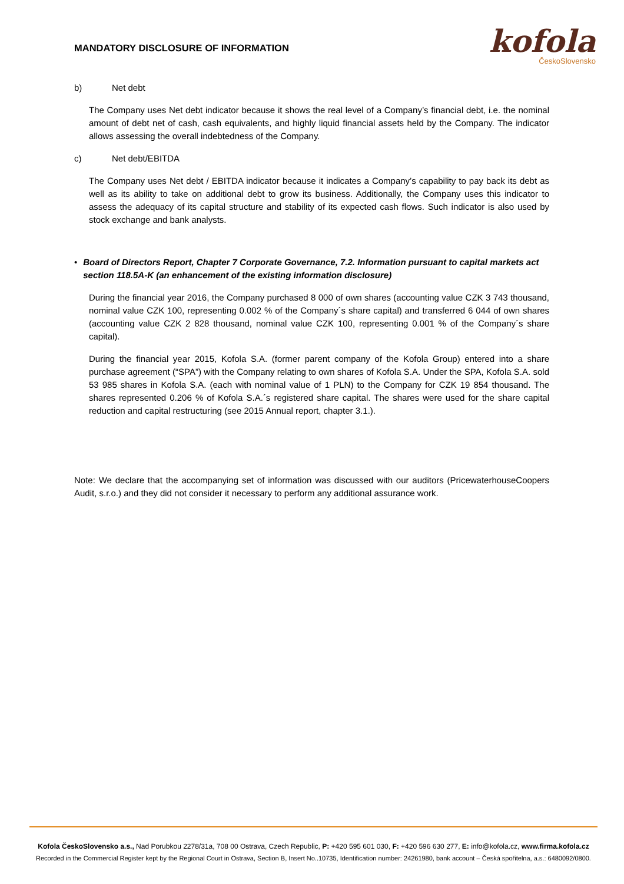MANDATORY DISCLOSURE OF INFORMATION
kofola
ČeskoSlovensko
b) Net debt
The Company uses Net debt indicator because it shows the real level of a Company’s financial debt, i.e. the nominal amount of debt net of cash, cash equivalents, and highly liquid financial assets held by the Company. The indicator allows assessing the overall indebtedness of the Company.
c) Net debt/EBITDA
The Company uses Net debt / EBITDA indicator because it indicates a Company’s capability to pay back its debt as well as its ability to take on additional debt to grow its business. Additionally, the Company uses this indicator to assess the adequacy of its capital structure and stability of its expected cash flows. Such indicator is also used by stock exchange and bank analysts.
• Board of Directors Report, Chapter 7 Corporate Governance, 7.2. Information pursuant to capital markets act section 118.5A-K (an enhancement of the existing information disclosure)
During the financial year 2016, the Company purchased 8 000 of own shares (accounting value CZK 3 743 thousand, nominal value CZK 100, representing 0.002 % of the Company´s share capital) and transferred 6 044 of own shares (accounting value CZK 2 828 thousand, nominal value CZK 100, representing 0.001 % of the Company´s share capital).
During the financial year 2015, Kofola S.A. (former parent company of the Kofola Group) entered into a share purchase agreement (“SPA”) with the Company relating to own shares of Kofola S.A. Under the SPA, Kofola S.A. sold 53 985 shares in Kofola S.A. (each with nominal value of 1 PLN) to the Company for CZK 19 854 thousand. The shares represented 0.206 % of Kofola S.A.´s registered share capital. The shares were used for the share capital reduction and capital restructuring (see 2015 Annual report, chapter 3.1.).
Note: We declare that the accompanying set of information was discussed with our auditors (PricewaterhouseCoopers Audit, s.r.o.) and they did not consider it necessary to perform any additional assurance work.
Kofola ČeskoSlovensko a.s., Nad Porubkou 2278/31a, 708 00 Ostrava, Czech Republic, P: +420 595 601 030, F: +420 596 630 277, E: info@kofola.cz, www.firma.kofola.cz
Recorded in the Commercial Register kept by the Regional Court in Ostrava, Section B, Insert No..10735, Identification number: 24261980, bank account – Česká spořitelna, a.s.: 6480092/0800.